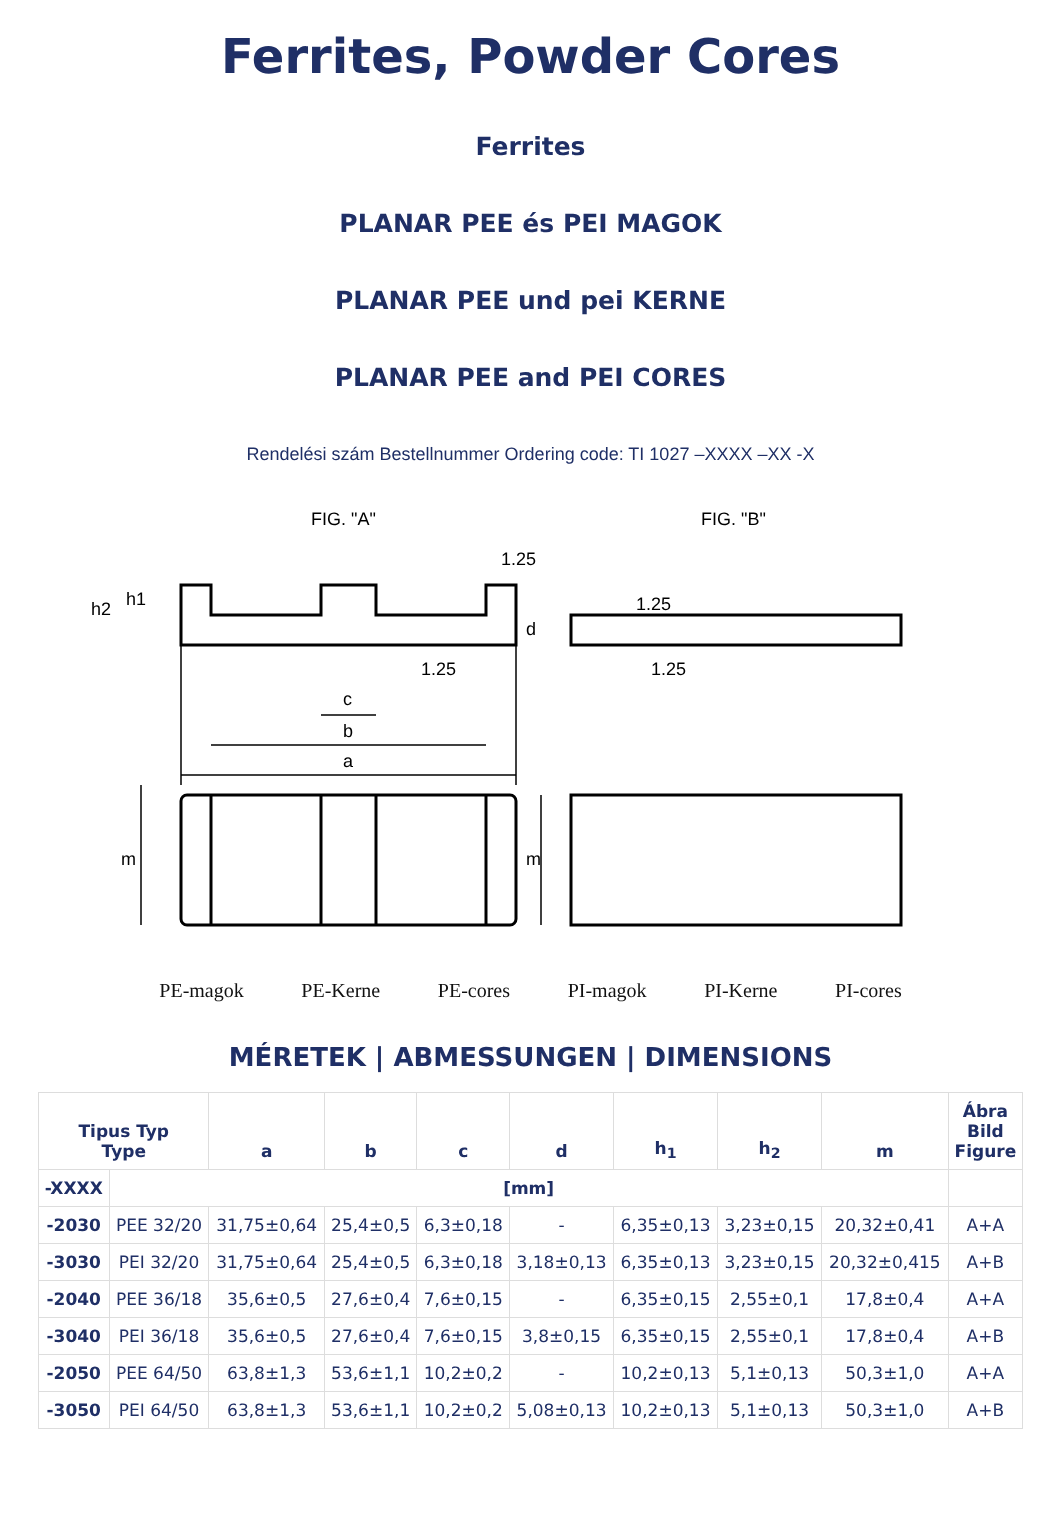Ferrites, Powder Cores
Ferrites
PLANAR PEE és PEI MAGOK
PLANAR PEE und pei KERNE
PLANAR PEE and PEI CORES
Rendelési szám Bestellnummer Ordering code: TI 1027 –XXXX –XX -X
FIG. "A"
FIG. "B"
c
b
a
1.25
1.25
1.25
1.25
m
m
d
h2
h1
PE-magok PE-Kerne PE-cores PI-magok PI-Kerne PI-cores
MÉRETEK | ABMESSUNGEN | DIMENSIONS
| Tipus Typ Type | | a | b | c | d | h<sub>1</sub> | h<sub>2</sub> | m | Ábra Bild Figure |
| --- | --- | --- | --- | --- | --- | --- | --- | --- | --- |
| -XXXX | [mm] | | | | | | | | |
| -2030 | PEE 32/20 | 31,75±0,64 | 25,4±0,5 | 6,3±0,18 | - | 6,35±0,13 | 3,23±0,15 | 20,32±0,41 | A+A |
| -3030 | PEI 32/20 | 31,75±0,64 | 25,4±0,5 | 6,3±0,18 | 3,18±0,13 | 6,35±0,13 | 3,23±0,15 | 20,32±0,415 | A+B |
| -2040 | PEE 36/18 | 35,6±0,5 | 27,6±0,4 | 7,6±0,15 | - | 6,35±0,15 | 2,55±0,1 | 17,8±0,4 | A+A |
| -3040 | PEI 36/18 | 35,6±0,5 | 27,6±0,4 | 7,6±0,15 | 3,8±0,15 | 6,35±0,15 | 2,55±0,1 | 17,8±0,4 | A+B |
| -2050 | PEE 64/50 | 63,8±1,3 | 53,6±1,1 | 10,2±0,2 | - | 10,2±0,13 | 5,1±0,13 | 50,3±1,0 | A+A |
| -3050 | PEI 64/50 | 63,8±1,3 | 53,6±1,1 | 10,2±0,2 | 5,08±0,13 | 10,2±0,13 | 5,1±0,13 | 50,3±1,0 | A+B |